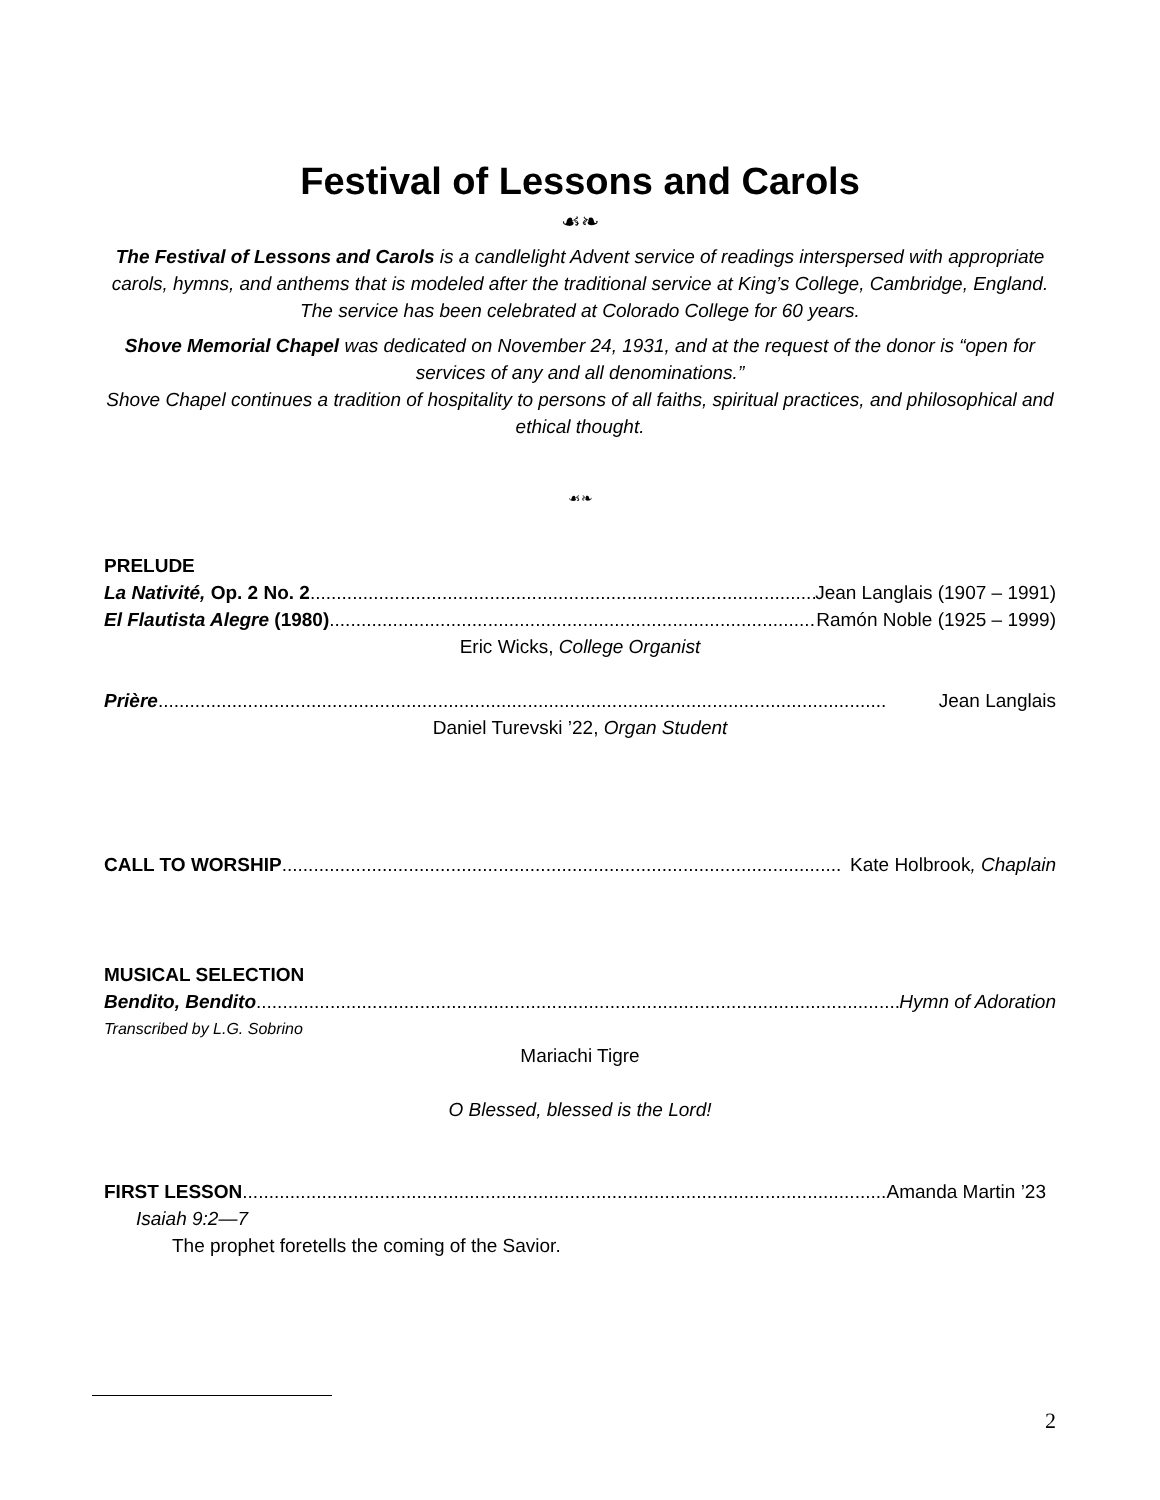Festival of Lessons and Carols
☙❧
The Festival of Lessons and Carols is a candlelight Advent service of readings interspersed with appropriate carols, hymns, and anthems that is modeled after the traditional service at King’s College, Cambridge, England. The service has been celebrated at Colorado College for 60 years.
Shove Memorial Chapel was dedicated on November 24, 1931, and at the request of the donor is “open for services of any and all denominations.”
Shove Chapel continues a tradition of hospitality to persons of all faiths, spiritual practices, and philosophical and ethical thought.
☙❧
PRELUDE
La Nativité, Op. 2 No. 2 .................................................................................................. Jean Langlais (1907 – 1991)
El Flautista Alegre (1980).................................................................................................. Ramón Noble (1925 – 1999)
Eric Wicks, College Organist
Prière .......................................................................................................................................... Jean Langlais
Daniel Turevski ’22, Organ Student
CALL TO WORSHIP.......................................................................................................... Kate Holbrook, Chaplain
MUSICAL SELECTION
Bendito, Bendito.......................................................................................................................... Hymn of Adoration
Transcribed by L.G. Sobrino
Mariachi Tigre
O Blessed, blessed is the Lord!
FIRST LESSON.......................................................................................................................... Amanda Martin ’23
Isaiah 9:2—7
The prophet foretells the coming of the Savior.
2